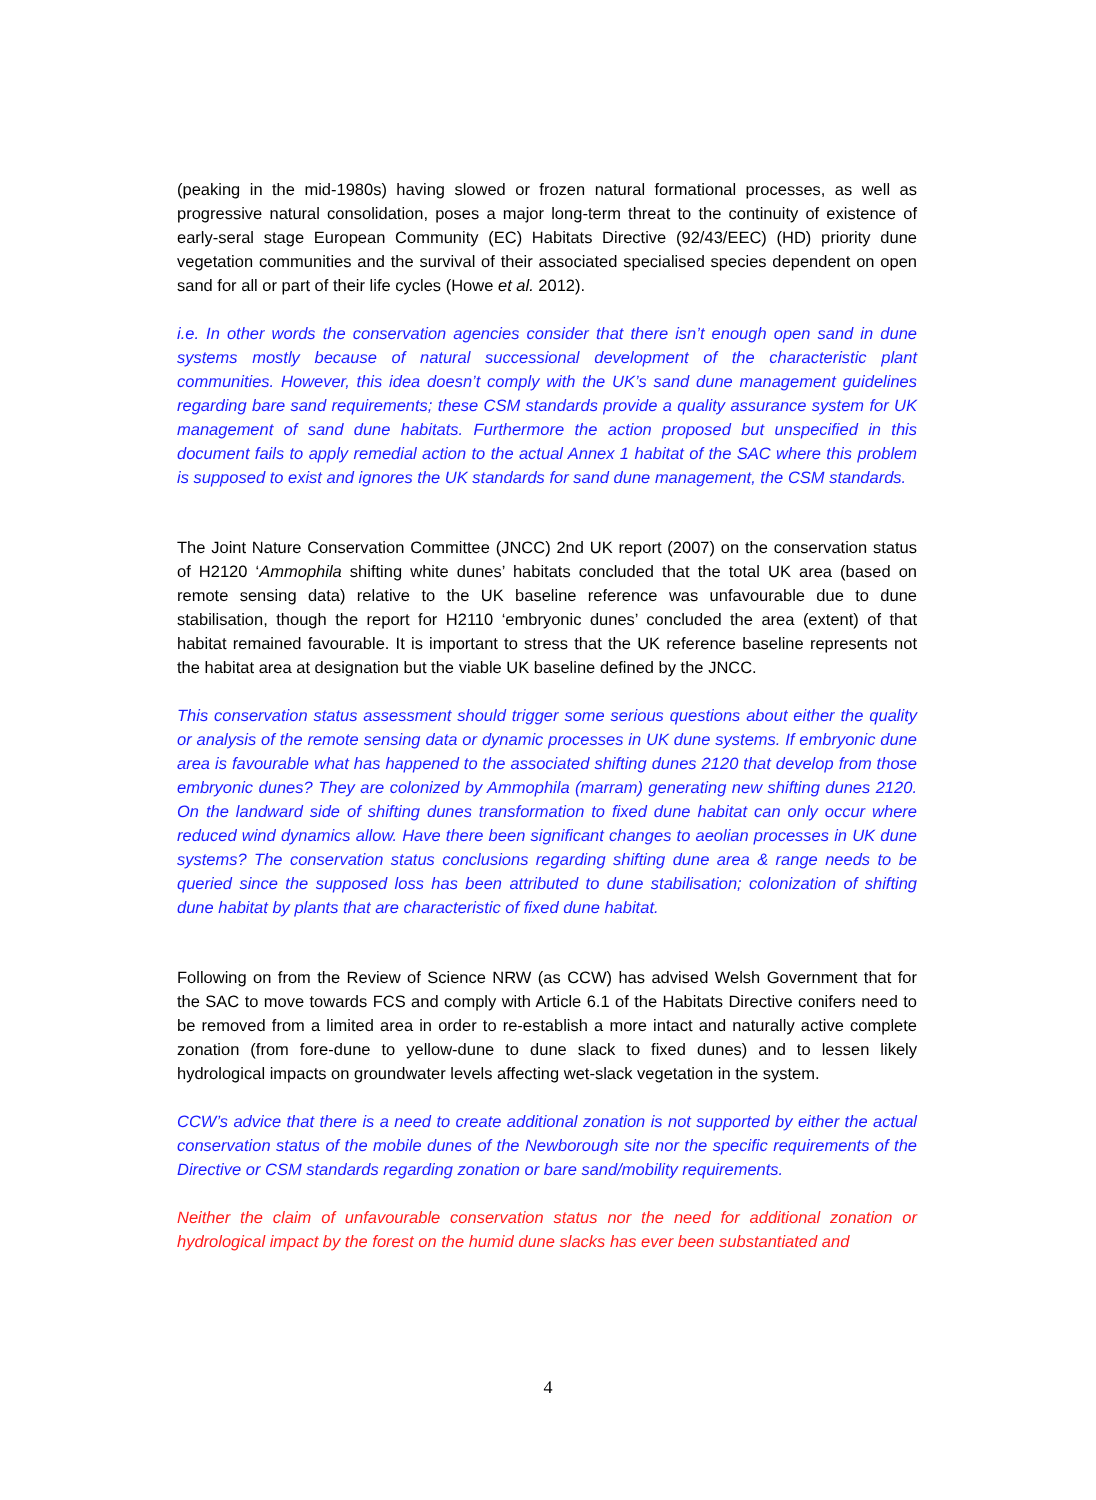(peaking in the mid-1980s) having slowed or frozen natural formational processes, as well as progressive natural consolidation, poses a major long-term threat to the continuity of existence of early-seral stage European Community (EC) Habitats Directive (92/43/EEC) (HD) priority dune vegetation communities and the survival of their associated specialised species dependent on open sand for all or part of their life cycles (Howe et al. 2012).
i.e. In other words the conservation agencies consider that there isn’t enough open sand in dune systems mostly because of natural successional development of the characteristic plant communities. However, this idea doesn’t comply with the UK’s sand dune management guidelines regarding bare sand requirements; these CSM standards provide a quality assurance system for UK management of sand dune habitats. Furthermore the action proposed but unspecified in this document fails to apply remedial action to the actual Annex 1 habitat of the SAC where this problem is supposed to exist and ignores the UK standards for sand dune management, the CSM standards.
The Joint Nature Conservation Committee (JNCC) 2nd UK report (2007) on the conservation status of H2120 ‘Ammophila shifting white dunes’ habitats concluded that the total UK area (based on remote sensing data) relative to the UK baseline reference was unfavourable due to dune stabilisation, though the report for H2110 ‘embryonic dunes’ concluded the area (extent) of that habitat remained favourable. It is important to stress that the UK reference baseline represents not the habitat area at designation but the viable UK baseline defined by the JNCC.
This conservation status assessment should trigger some serious questions about either the quality or analysis of the remote sensing data or dynamic processes in UK dune systems. If embryonic dune area is favourable what has happened to the associated shifting dunes 2120 that develop from those embryonic dunes? They are colonized by Ammophila (marram) generating new shifting dunes 2120. On the landward side of shifting dunes transformation to fixed dune habitat can only occur where reduced wind dynamics allow. Have there been significant changes to aeolian processes in UK dune systems? The conservation status conclusions regarding shifting dune area & range needs to be queried since the supposed loss has been attributed to dune stabilisation; colonization of shifting dune habitat by plants that are characteristic of fixed dune habitat.
Following on from the Review of Science NRW (as CCW) has advised Welsh Government that for the SAC to move towards FCS and comply with Article 6.1 of the Habitats Directive conifers need to be removed from a limited area in order to re-establish a more intact and naturally active complete zonation (from fore-dune to yellow-dune to dune slack to fixed dunes) and to lessen likely hydrological impacts on groundwater levels affecting wet-slack vegetation in the system.
CCW’s advice that there is a need to create additional zonation is not supported by either the actual conservation status of the mobile dunes of the Newborough site nor the specific requirements of the Directive or CSM standards regarding zonation or bare sand/mobility requirements.
Neither the claim of unfavourable conservation status nor the need for additional zonation or hydrological impact by the forest on the humid dune slacks has ever been substantiated and
4